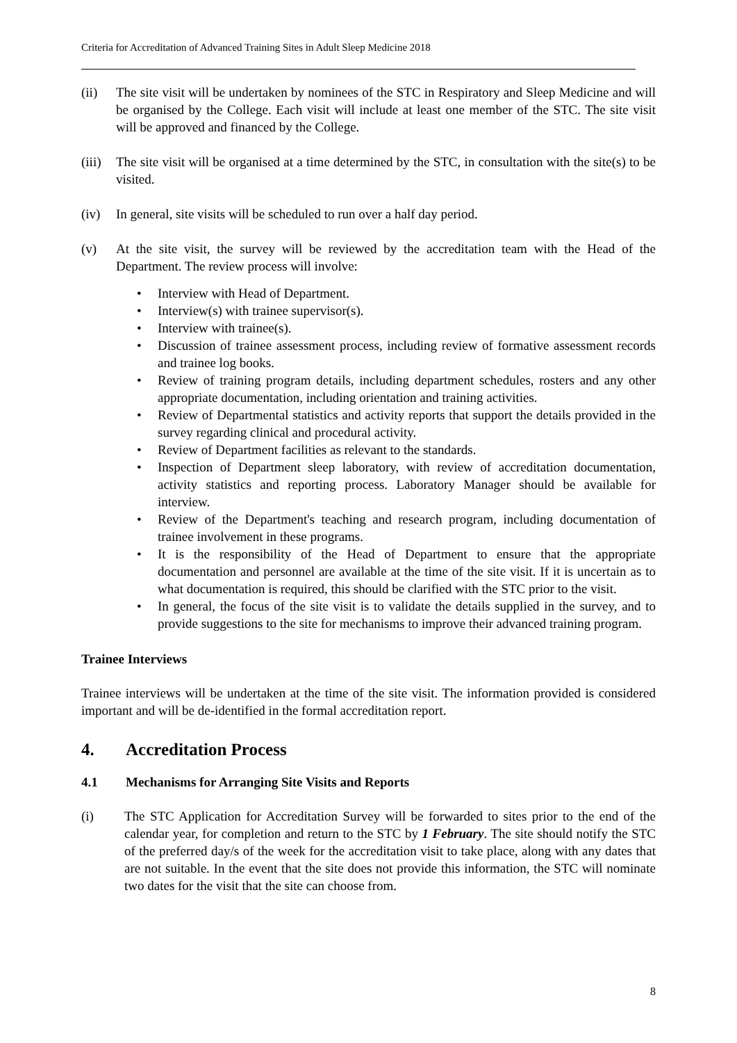Criteria for Accreditation of Advanced Training Sites in Adult Sleep Medicine 2018
(ii) The site visit will be undertaken by nominees of the STC in Respiratory and Sleep Medicine and will be organised by the College. Each visit will include at least one member of the STC. The site visit will be approved and financed by the College.
(iii)
The site visit will be organised at a time determined by the STC, in consultation with the site(s) to be visited.
(iv) In general, site visits will be scheduled to run over a half day period.
(v) At the site visit, the survey will be reviewed by the accreditation team with the Head of the Department. The review process will involve:
• Interview with Head of Department.
• Interview(s) with trainee supervisor(s).
• Interview with trainee(s).
• Discussion of trainee assessment process, including review of formative assessment records and trainee log books.
• Review of training program details, including department schedules, rosters and any other appropriate documentation, including orientation and training activities.
• Review of Departmental statistics and activity reports that support the details provided in the survey regarding clinical and procedural activity.
• Review of Department facilities as relevant to the standards.
• Inspection of Department sleep laboratory, with review of accreditation documentation, activity statistics and reporting process. Laboratory Manager should be available for interview.
• Review of the Department's teaching and research program, including documentation of trainee involvement in these programs.
• It is the responsibility of the Head of Department to ensure that the appropriate documentation and personnel are available at the time of the site visit. If it is uncertain as to what documentation is required, this should be clarified with the STC prior to the visit.
• In general, the focus of the site visit is to validate the details supplied in the survey, and to provide suggestions to the site for mechanisms to improve their advanced training program.
Trainee Interviews
Trainee interviews will be undertaken at the time of the site visit. The information provided is considered important and will be de-identified in the formal accreditation report.
4. Accreditation Process
4.1 Mechanisms for Arranging Site Visits and Reports
(i) The STC Application for Accreditation Survey will be forwarded to sites prior to the end of the calendar year, for completion and return to the STC by 1 February. The site should notify the STC of the preferred day/s of the week for the accreditation visit to take place, along with any dates that are not suitable. In the event that the site does not provide this information, the STC will nominate two dates for the visit that the site can choose from.
8